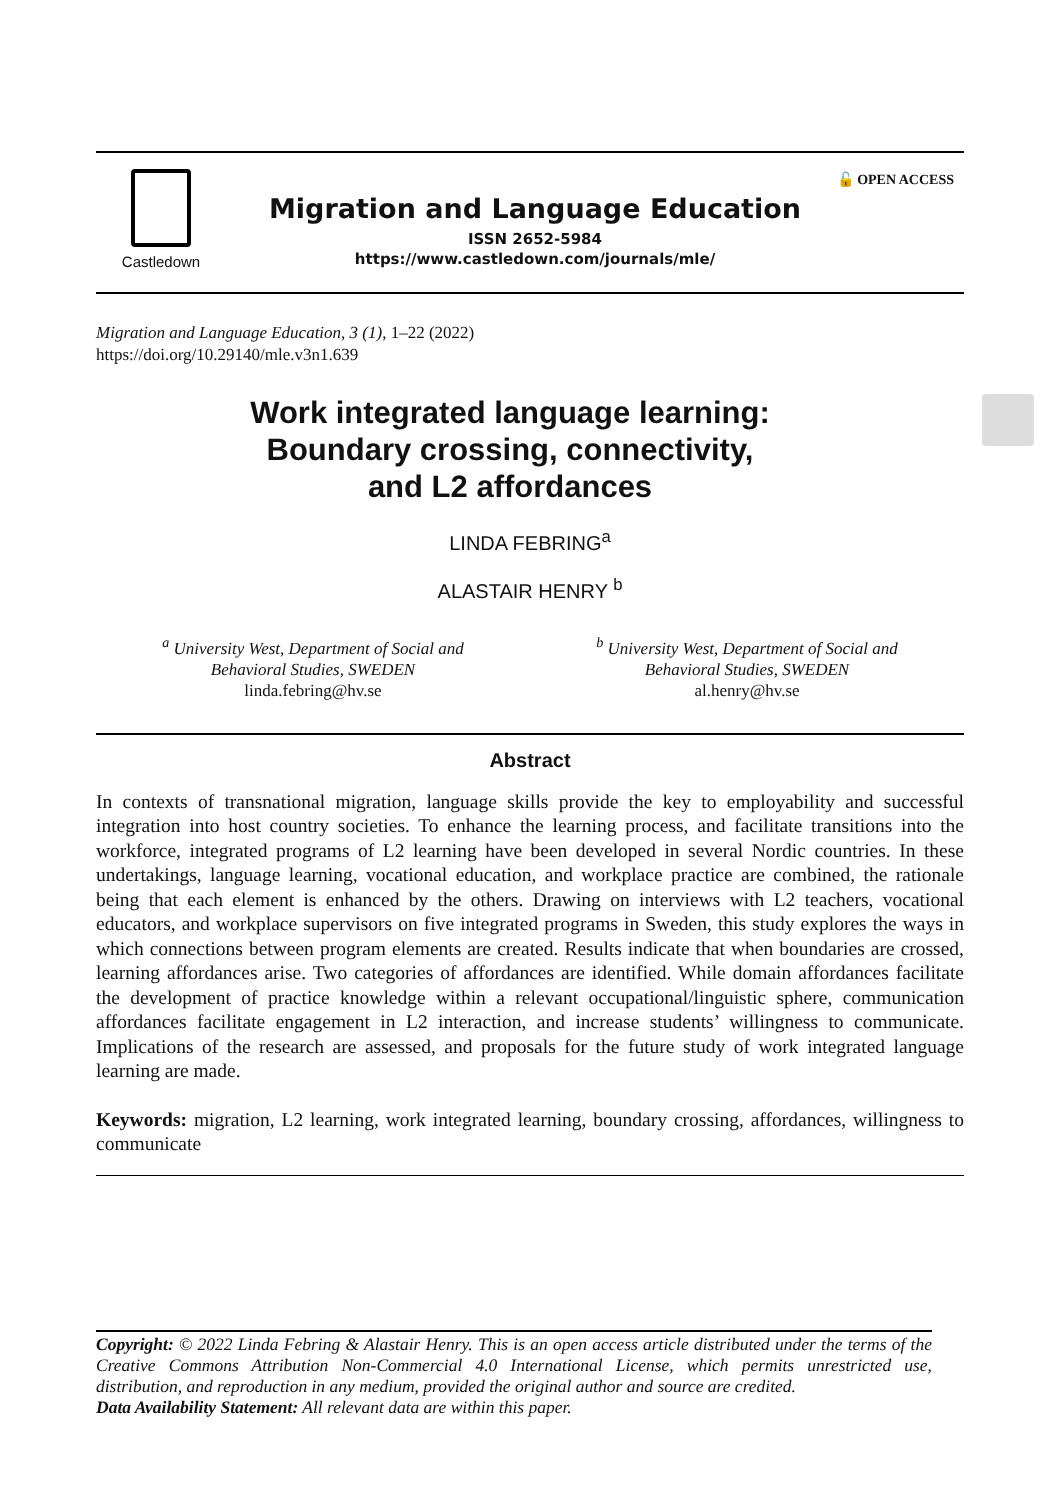Castledown
Migration and Language Education
ISSN 2652-5984
https://www.castledown.com/journals/mle/
🔓 OPEN ACCESS
Migration and Language Education, 3 (1), 1–22 (2022)
https://doi.org/10.29140/mle.v3n1.639
Work integrated language learning:
Boundary crossing, connectivity,
and L2 affordances
LINDA FEBRING<sup>a</sup>
ALASTAIR HENRY <sup>b</sup>
<sup>a</sup> University West, Department of Social and
Behavioral Studies, SWEDEN
linda.febring@hv.se
<sup>b</sup> University West, Department of Social and
Behavioral Studies, SWEDEN
al.henry@hv.se
Abstract
In contexts of transnational migration, language skills provide the key to employability and successful integration into host country societies. To enhance the learning process, and facilitate transitions into the workforce, integrated programs of L2 learning have been developed in several Nordic countries. In these undertakings, language learning, vocational education, and workplace practice are combined, the rationale being that each element is enhanced by the others. Drawing on interviews with L2 teachers, vocational educators, and workplace supervisors on five integrated programs in Sweden, this study explores the ways in which connections between program elements are created. Results indicate that when boundaries are crossed, learning affordances arise. Two categories of affordances are identified. While domain affordances facilitate the development of practice knowledge within a relevant occupational/linguistic sphere, communication affordances facilitate engagement in L2 interaction, and increase students’ willingness to communicate. Implications of the research are assessed, and proposals for the future study of work integrated language learning are made.
Keywords: migration, L2 learning, work integrated learning, boundary crossing, affordances, willingness to communicate
Copyright: © 2022 Linda Febring & Alastair Henry. This is an open access article distributed under the terms of the Creative Commons Attribution Non-Commercial 4.0 International License, which permits unrestricted use, distribution, and reproduction in any medium, provided the original author and source are credited.
Data Availability Statement: All relevant data are within this paper.